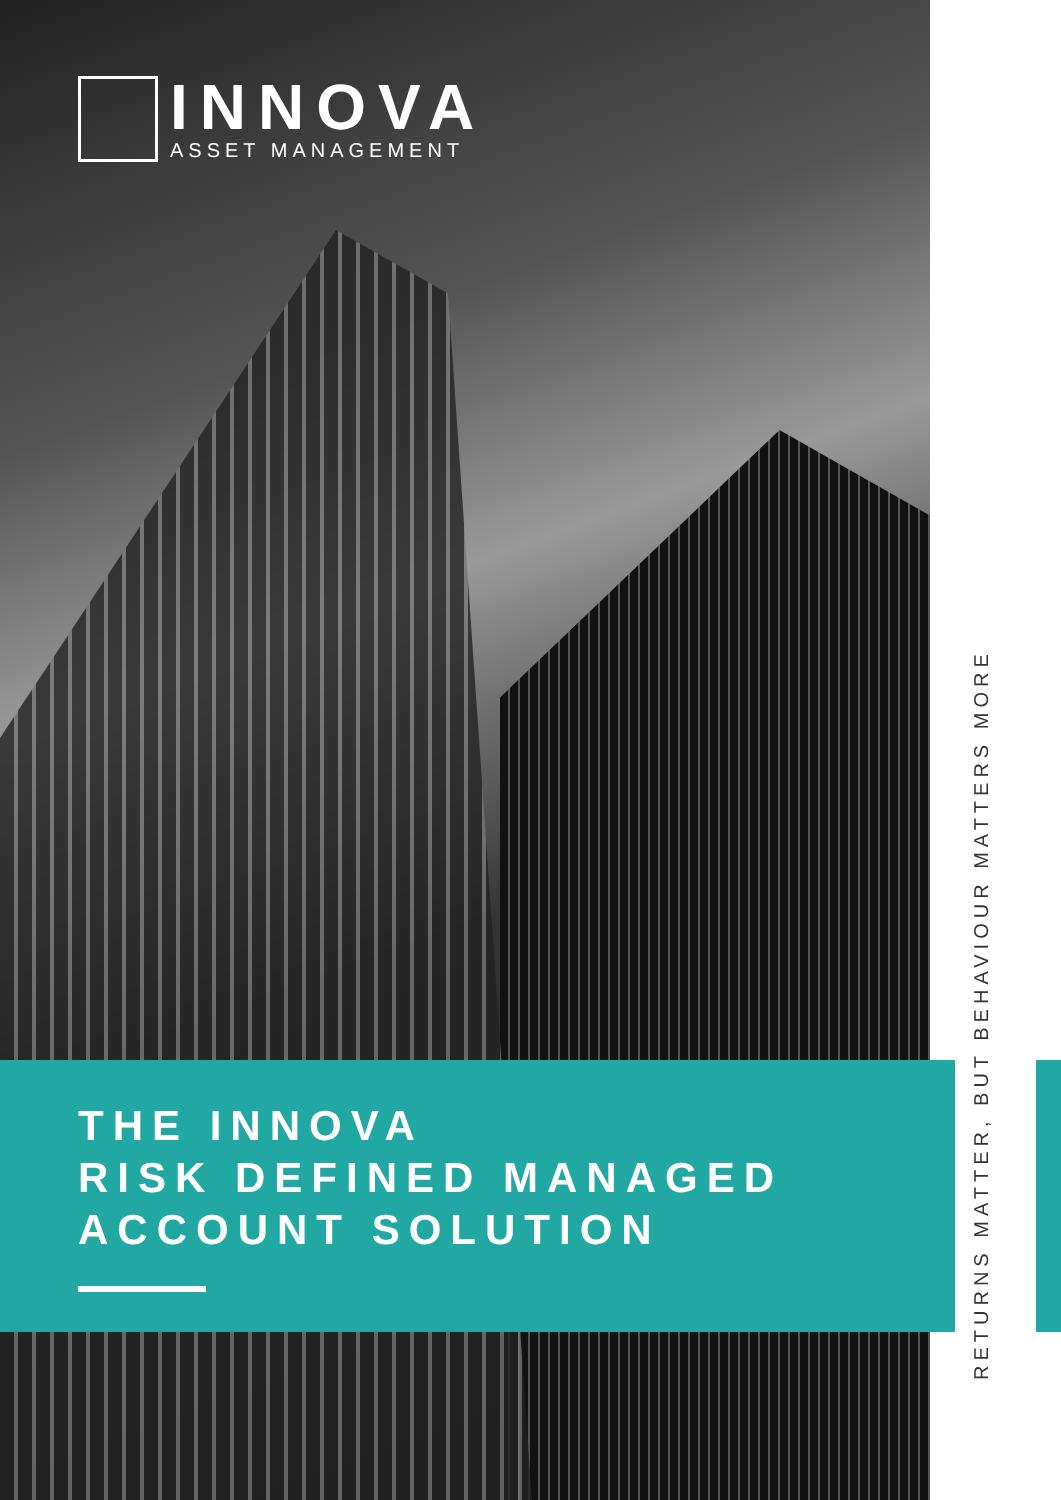INNOVA
ASSET MANAGEMENT
THE INNOVA
RISK DEFINED MANAGED
ACCOUNT SOLUTION
RETURNS MATTER, BUT BEHAVIOUR MATTERS MORE